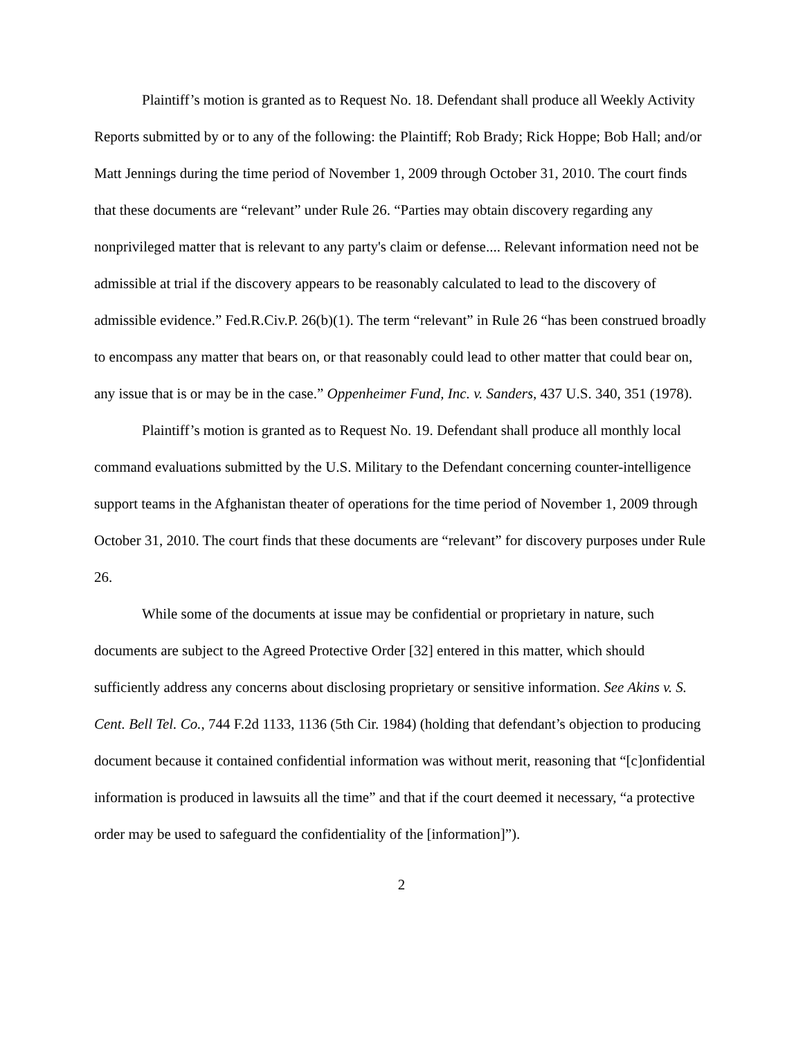Plaintiff’s motion is granted as to Request No. 18. Defendant shall produce all Weekly Activity Reports submitted by or to any of the following: the Plaintiff; Rob Brady; Rick Hoppe; Bob Hall; and/or Matt Jennings during the time period of November 1, 2009 through October 31, 2010. The court finds that these documents are “relevant” under Rule 26. “Parties may obtain discovery regarding any nonprivileged matter that is relevant to any party's claim or defense.... Relevant information need not be admissible at trial if the discovery appears to be reasonably calculated to lead to the discovery of admissible evidence.” Fed.R.Civ.P. 26(b)(1). The term “relevant” in Rule 26 “has been construed broadly to encompass any matter that bears on, or that reasonably could lead to other matter that could bear on, any issue that is or may be in the case.” Oppenheimer Fund, Inc. v. Sanders, 437 U.S. 340, 351 (1978).
Plaintiff’s motion is granted as to Request No. 19. Defendant shall produce all monthly local command evaluations submitted by the U.S. Military to the Defendant concerning counter-intelligence support teams in the Afghanistan theater of operations for the time period of November 1, 2009 through October 31, 2010. The court finds that these documents are “relevant” for discovery purposes under Rule 26.
While some of the documents at issue may be confidential or proprietary in nature, such documents are subject to the Agreed Protective Order [32] entered in this matter, which should sufficiently address any concerns about disclosing proprietary or sensitive information. See Akins v. S. Cent. Bell Tel. Co., 744 F.2d 1133, 1136 (5th Cir. 1984) (holding that defendant’s objection to producing document because it contained confidential information was without merit, reasoning that “[c]onfidential information is produced in lawsuits all the time” and that if the court deemed it necessary, “a protective order may be used to safeguard the confidentiality of the [information]”).
2